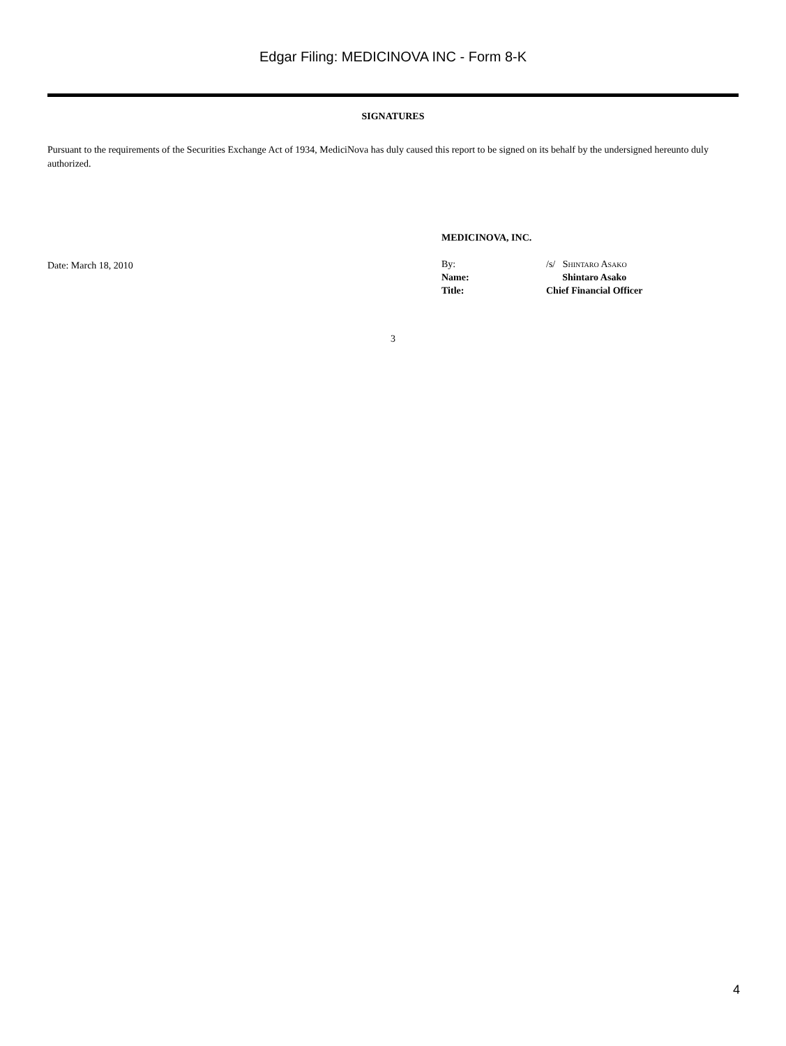Edgar Filing: MEDICINOVA INC - Form 8-K
SIGNATURES
Pursuant to the requirements of the Securities Exchange Act of 1934, MediciNova has duly caused this report to be signed on its behalf by the undersigned hereunto duly authorized.
Date: March 18, 2010
MEDICINOVA, INC.
| By: | /s/ Shintaro Asako |
| Name: | Shintaro Asako |
| Title: | Chief Financial Officer |
3
4